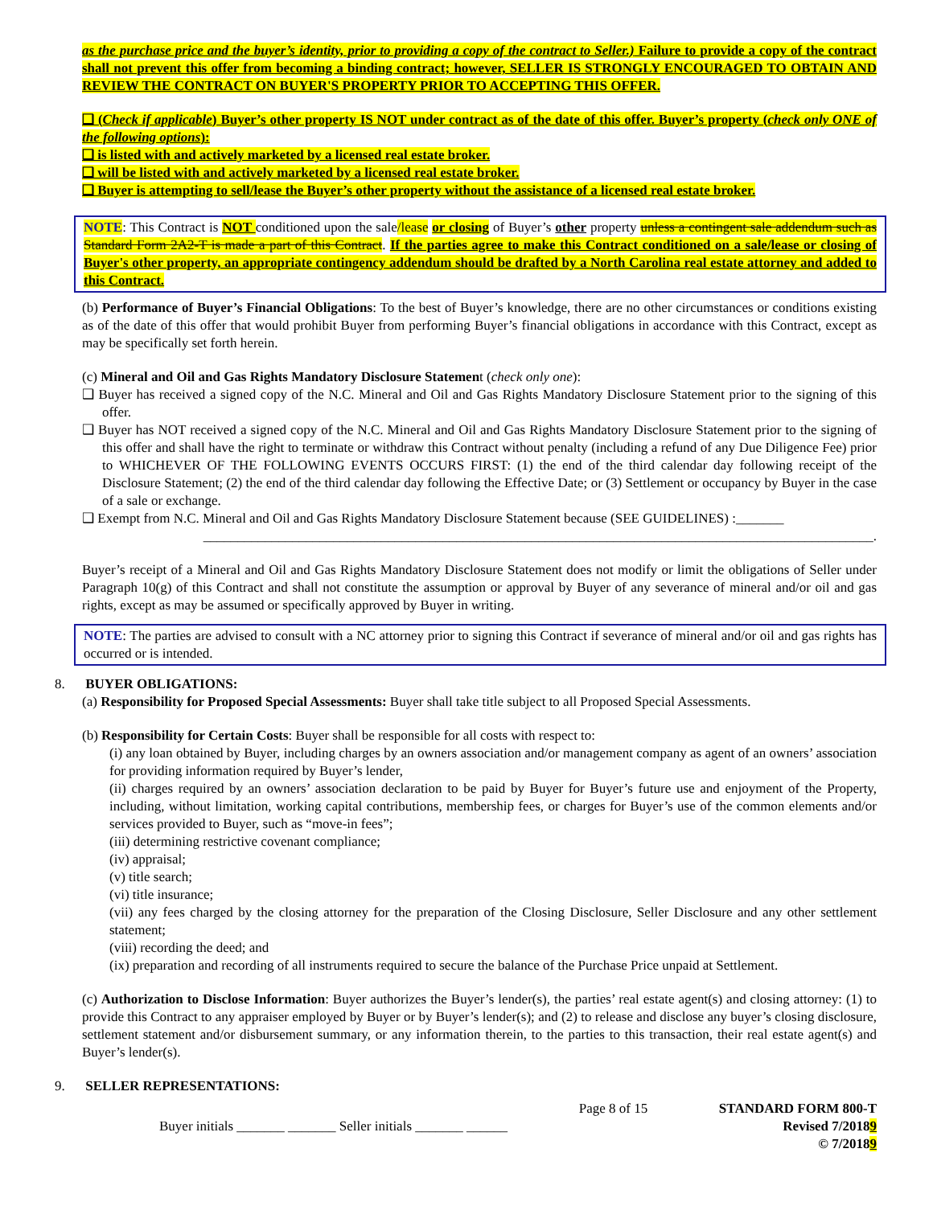as the purchase price and the buyer’s identity, prior to providing a copy of the contract to Seller.) Failure to provide a copy of the contract shall not prevent this offer from becoming a binding contract; however, SELLER IS STRONGLY ENCOURAGED TO OBTAIN AND REVIEW THE CONTRACT ON BUYER'S PROPERTY PRIOR TO ACCEPTING THIS OFFER.
❑ (Check if applicable) Buyer’s other property IS NOT under contract as of the date of this offer. Buyer’s property (check only ONE of the following options):
❑ is listed with and actively marketed by a licensed real estate broker.
❑ will be listed with and actively marketed by a licensed real estate broker.
❑ Buyer is attempting to sell/lease the Buyer’s other property without the assistance of a licensed real estate broker.
NOTE: This Contract is NOT conditioned upon the sale/lease or closing of Buyer’s other property unless a contingent sale addendum such as Standard Form 2A2-T is made a part of this Contract. If the parties agree to make this Contract conditioned on a sale/lease or closing of Buyer's other property, an appropriate contingency addendum should be drafted by a North Carolina real estate attorney and added to this Contract.
(b) Performance of Buyer’s Financial Obligations: To the best of Buyer’s knowledge, there are no other circumstances or conditions existing as of the date of this offer that would prohibit Buyer from performing Buyer’s financial obligations in accordance with this Contract, except as may be specifically set forth herein.
(c) Mineral and Oil and Gas Rights Mandatory Disclosure Statement (check only one):
❑ Buyer has received a signed copy of the N.C. Mineral and Oil and Gas Rights Mandatory Disclosure Statement prior to the signing of this offer.
❑ Buyer has NOT received a signed copy of the N.C. Mineral and Oil and Gas Rights Mandatory Disclosure Statement prior to the signing of this offer and shall have the right to terminate or withdraw this Contract without penalty (including a refund of any Due Diligence Fee) prior to WHICHEVER OF THE FOLLOWING EVENTS OCCURS FIRST: (1) the end of the third calendar day following receipt of the Disclosure Statement; (2) the end of the third calendar day following the Effective Date; or (3) Settlement or occupancy by Buyer in the case of a sale or exchange.
❑ Exempt from N.C. Mineral and Oil and Gas Rights Mandatory Disclosure Statement because (SEE GUIDELINES) :_______
__________________________________________________________________________________________________.
Buyer’s receipt of a Mineral and Oil and Gas Rights Mandatory Disclosure Statement does not modify or limit the obligations of Seller under Paragraph 10(g) of this Contract and shall not constitute the assumption or approval by Buyer of any severance of mineral and/or oil and gas rights, except as may be assumed or specifically approved by Buyer in writing.
NOTE: The parties are advised to consult with a NC attorney prior to signing this Contract if severance of mineral and/or oil and gas rights has occurred or is intended.
8. BUYER OBLIGATIONS:
(a) Responsibility for Proposed Special Assessments: Buyer shall take title subject to all Proposed Special Assessments.
(b) Responsibility for Certain Costs: Buyer shall be responsible for all costs with respect to:
(i) any loan obtained by Buyer, including charges by an owners association and/or management company as agent of an owners’ association for providing information required by Buyer’s lender,
(ii) charges required by an owners’ association declaration to be paid by Buyer for Buyer’s future use and enjoyment of the Property, including, without limitation, working capital contributions, membership fees, or charges for Buyer’s use of the common elements and/or services provided to Buyer, such as “move-in fees”;
(iii) determining restrictive covenant compliance;
(iv) appraisal;
(v) title search;
(vi) title insurance;
(vii) any fees charged by the closing attorney for the preparation of the Closing Disclosure, Seller Disclosure and any other settlement statement;
(viii) recording the deed; and
(ix) preparation and recording of all instruments required to secure the balance of the Purchase Price unpaid at Settlement.
(c) Authorization to Disclose Information: Buyer authorizes the Buyer’s lender(s), the parties’ real estate agent(s) and closing attorney: (1) to provide this Contract to any appraiser employed by Buyer or by Buyer’s lender(s); and (2) to release and disclose any buyer’s closing disclosure, settlement statement and/or disbursement summary, or any information therein, to the parties to this transaction, their real estate agent(s) and Buyer’s lender(s).
9. SELLER REPRESENTATIONS:
Buyer initials _______ _______ Seller initials _______ ______
Page 8 of 15 STANDARD FORM 800-T
Revised 7/20189
© 7/20189